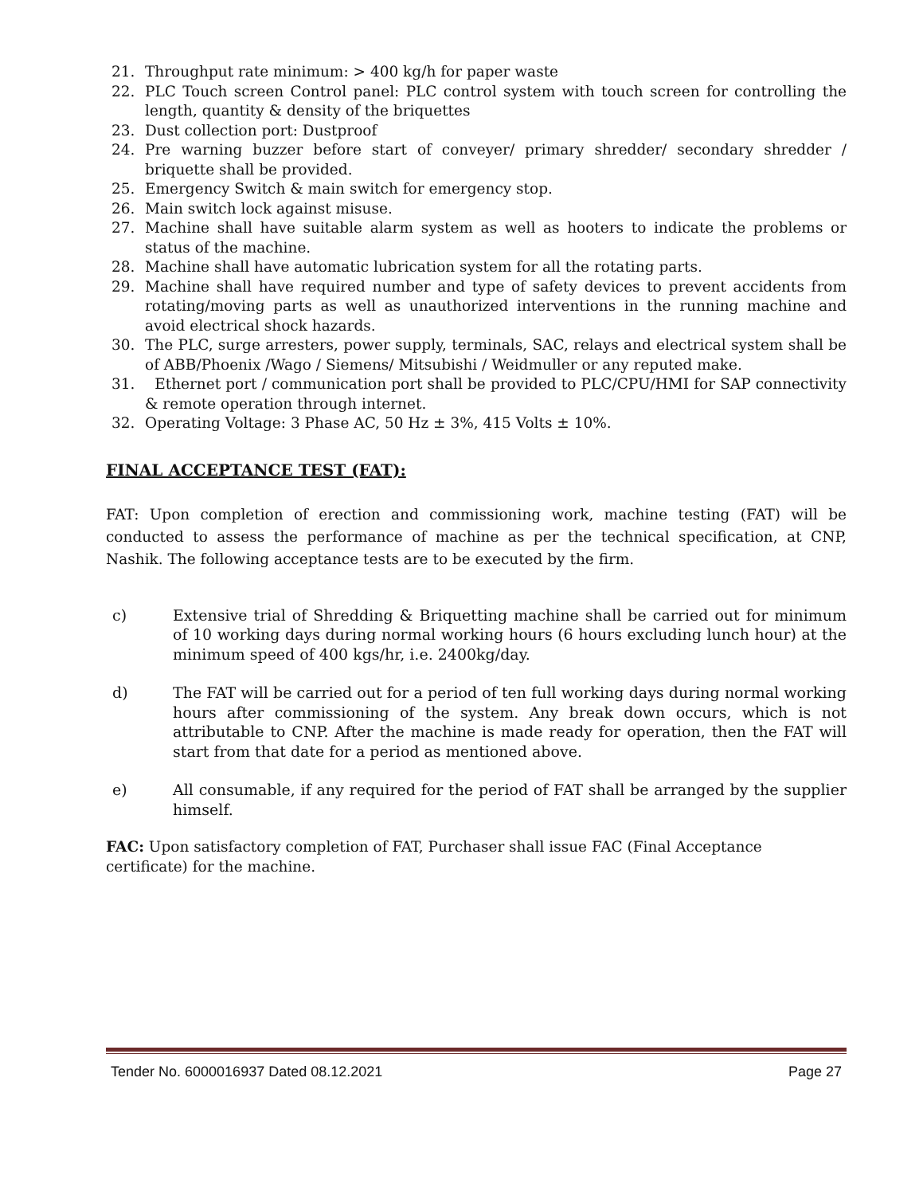21. Throughput rate minimum: > 400 kg/h for paper waste
22. PLC Touch screen Control panel: PLC control system with touch screen for controlling the length, quantity & density of the briquettes
23. Dust collection port: Dustproof
24. Pre warning buzzer before start of conveyer/ primary shredder/ secondary shredder / briquette shall be provided.
25. Emergency Switch & main switch for emergency stop.
26. Main switch lock against misuse.
27. Machine shall have suitable alarm system as well as hooters to indicate the problems or status of the machine.
28. Machine shall have automatic lubrication system for all the rotating parts.
29. Machine shall have required number and type of safety devices to prevent accidents from rotating/moving parts as well as unauthorized interventions in the running machine and avoid electrical shock hazards.
30. The PLC, surge arresters, power supply, terminals, SAC, relays and electrical system shall be of ABB/Phoenix /Wago / Siemens/ Mitsubishi / Weidmuller or any reputed make.
31. Ethernet port / communication port shall be provided to PLC/CPU/HMI for SAP connectivity & remote operation through internet.
32. Operating Voltage: 3 Phase AC, 50 Hz ± 3%, 415 Volts ± 10%.
FINAL ACCEPTANCE TEST (FAT):
FAT: Upon completion of erection and commissioning work, machine testing (FAT) will be conducted to assess the performance of machine as per the technical specification, at CNP, Nashik. The following acceptance tests are to be executed by the firm.
c) Extensive trial of Shredding & Briquetting machine shall be carried out for minimum of 10 working days during normal working hours (6 hours excluding lunch hour) at the minimum speed of 400 kgs/hr, i.e. 2400kg/day.
d) The FAT will be carried out for a period of ten full working days during normal working hours after commissioning of the system. Any break down occurs, which is not attributable to CNP. After the machine is made ready for operation, then the FAT will start from that date for a period as mentioned above.
e) All consumable, if any required for the period of FAT shall be arranged by the supplier himself.
FAC: Upon satisfactory completion of FAT, Purchaser shall issue FAC (Final Acceptance certificate) for the machine.
Tender No. 6000016937 Dated 08.12.2021 Page 27